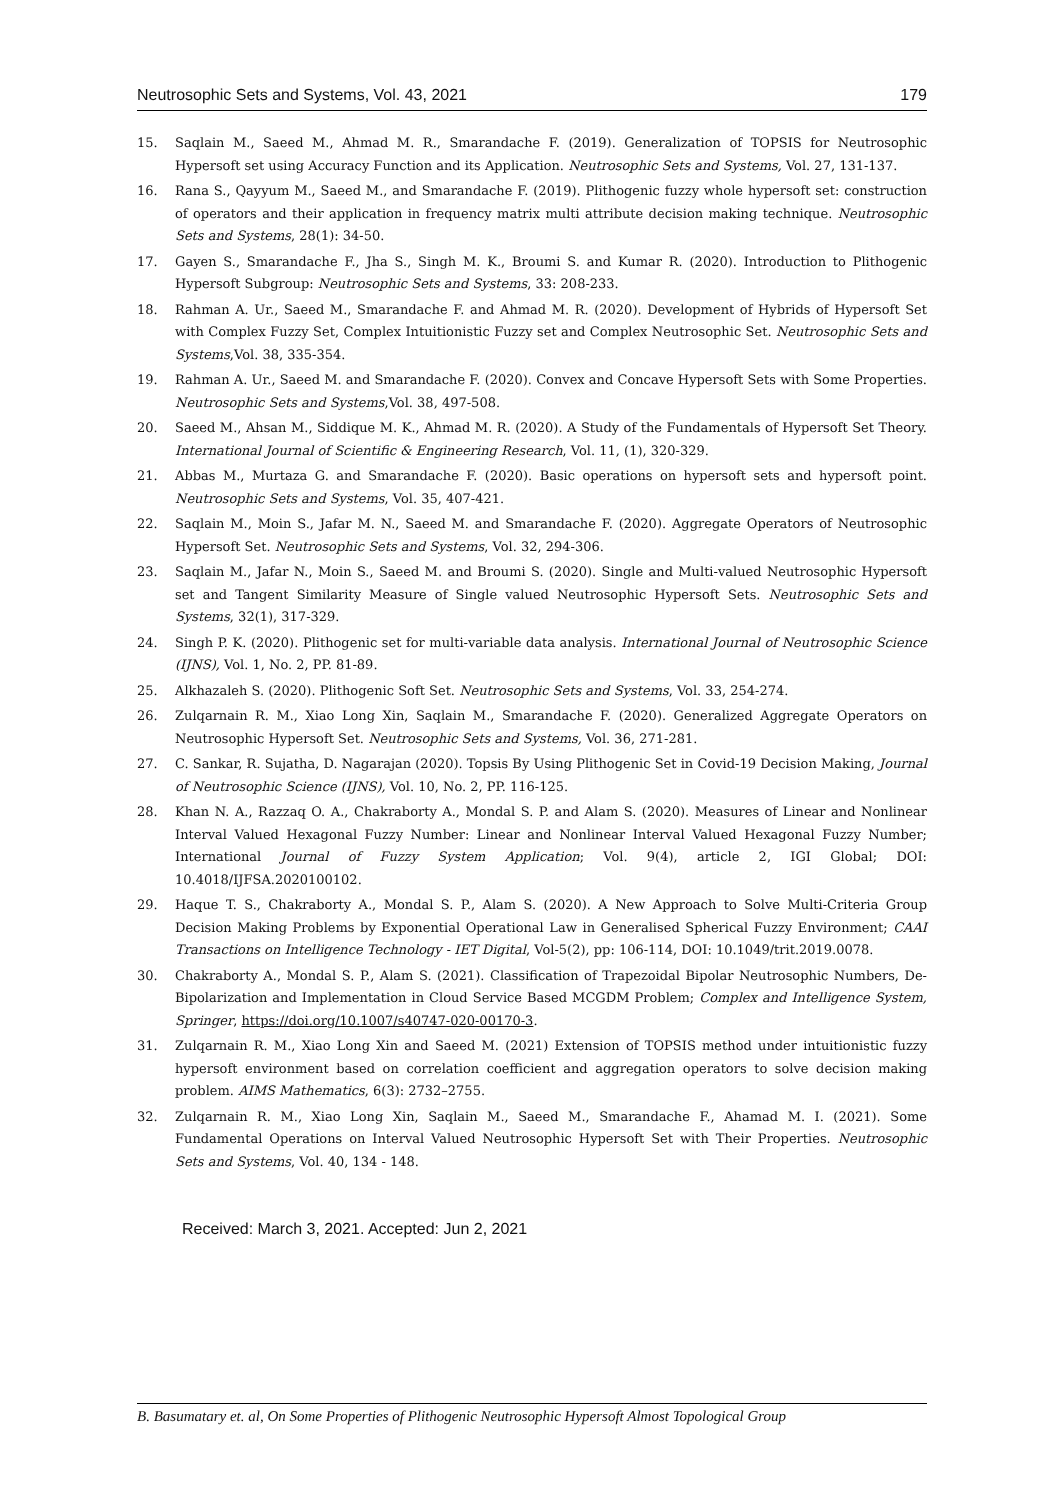Neutrosophic Sets and Systems, Vol. 43, 2021 179
15. Saqlain M., Saeed M., Ahmad M. R., Smarandache F. (2019). Generalization of TOPSIS for Neutrosophic Hypersoft set using Accuracy Function and its Application. Neutrosophic Sets and Systems, Vol. 27, 131-137.
16. Rana S., Qayyum M., Saeed M., and Smarandache F. (2019). Plithogenic fuzzy whole hypersoft set: construction of operators and their application in frequency matrix multi attribute decision making technique. Neutrosophic Sets and Systems, 28(1): 34-50.
17. Gayen S., Smarandache F., Jha S., Singh M. K., Broumi S. and Kumar R. (2020). Introduction to Plithogenic Hypersoft Subgroup: Neutrosophic Sets and Systems, 33: 208-233.
18. Rahman A. Ur., Saeed M., Smarandache F. and Ahmad M. R. (2020). Development of Hybrids of Hypersoft Set with Complex Fuzzy Set, Complex Intuitionistic Fuzzy set and Complex Neutrosophic Set. Neutrosophic Sets and Systems,Vol. 38, 335-354.
19. Rahman A. Ur., Saeed M. and Smarandache F. (2020). Convex and Concave Hypersoft Sets with Some Properties. Neutrosophic Sets and Systems,Vol. 38, 497-508.
20. Saeed M., Ahsan M., Siddique M. K., Ahmad M. R. (2020). A Study of the Fundamentals of Hypersoft Set Theory. International Journal of Scientific & Engineering Research, Vol. 11, (1), 320-329.
21. Abbas M., Murtaza G. and Smarandache F. (2020). Basic operations on hypersoft sets and hypersoft point. Neutrosophic Sets and Systems, Vol. 35, 407-421.
22. Saqlain M., Moin S., Jafar M. N., Saeed M. and Smarandache F. (2020). Aggregate Operators of Neutrosophic Hypersoft Set. Neutrosophic Sets and Systems, Vol. 32, 294-306.
23. Saqlain M., Jafar N., Moin S., Saeed M. and Broumi S. (2020). Single and Multi-valued Neutrosophic Hypersoft set and Tangent Similarity Measure of Single valued Neutrosophic Hypersoft Sets. Neutrosophic Sets and Systems, 32(1), 317-329.
24. Singh P. K. (2020). Plithogenic set for multi-variable data analysis. International Journal of Neutrosophic Science (IJNS), Vol. 1, No. 2, PP. 81-89.
25. Alkhazaleh S. (2020). Plithogenic Soft Set. Neutrosophic Sets and Systems, Vol. 33, 254-274.
26. Zulqarnain R. M., Xiao Long Xin, Saqlain M., Smarandache F. (2020). Generalized Aggregate Operators on Neutrosophic Hypersoft Set. Neutrosophic Sets and Systems, Vol. 36, 271-281.
27. C. Sankar, R. Sujatha, D. Nagarajan (2020). Topsis By Using Plithogenic Set in Covid-19 Decision Making, Journal of Neutrosophic Science (IJNS), Vol. 10, No. 2, PP. 116-125.
28. Khan N. A., Razzaq O. A., Chakraborty A., Mondal S. P. and Alam S. (2020). Measures of Linear and Nonlinear Interval Valued Hexagonal Fuzzy Number: Linear and Nonlinear Interval Valued Hexagonal Fuzzy Number; International Journal of Fuzzy System Application; Vol. 9(4), article 2, IGI Global; DOI: 10.4018/IJFSA.2020100102.
29. Haque T. S., Chakraborty A., Mondal S. P., Alam S. (2020). A New Approach to Solve Multi-Criteria Group Decision Making Problems by Exponential Operational Law in Generalised Spherical Fuzzy Environment; CAAI Transactions on Intelligence Technology - IET Digital, Vol-5(2), pp: 106-114, DOI: 10.1049/trit.2019.0078.
30. Chakraborty A., Mondal S. P., Alam S. (2021). Classification of Trapezoidal Bipolar Neutrosophic Numbers, De-Bipolarization and Implementation in Cloud Service Based MCGDM Problem; Complex and Intelligence System, Springer, https://doi.org/10.1007/s40747-020-00170-3.
31. Zulqarnain R. M., Xiao Long Xin and Saeed M. (2021) Extension of TOPSIS method under intuitionistic fuzzy hypersoft environment based on correlation coefficient and aggregation operators to solve decision making problem. AIMS Mathematics, 6(3): 2732–2755.
32. Zulqarnain R. M., Xiao Long Xin, Saqlain M., Saeed M., Smarandache F., Ahamad M. I. (2021). Some Fundamental Operations on Interval Valued Neutrosophic Hypersoft Set with Their Properties. Neutrosophic Sets and Systems, Vol. 40, 134 - 148.
Received: March 3, 2021. Accepted: Jun 2, 2021
B. Basumatary et. al, On Some Properties of Plithogenic Neutrosophic Hypersoft Almost Topological Group